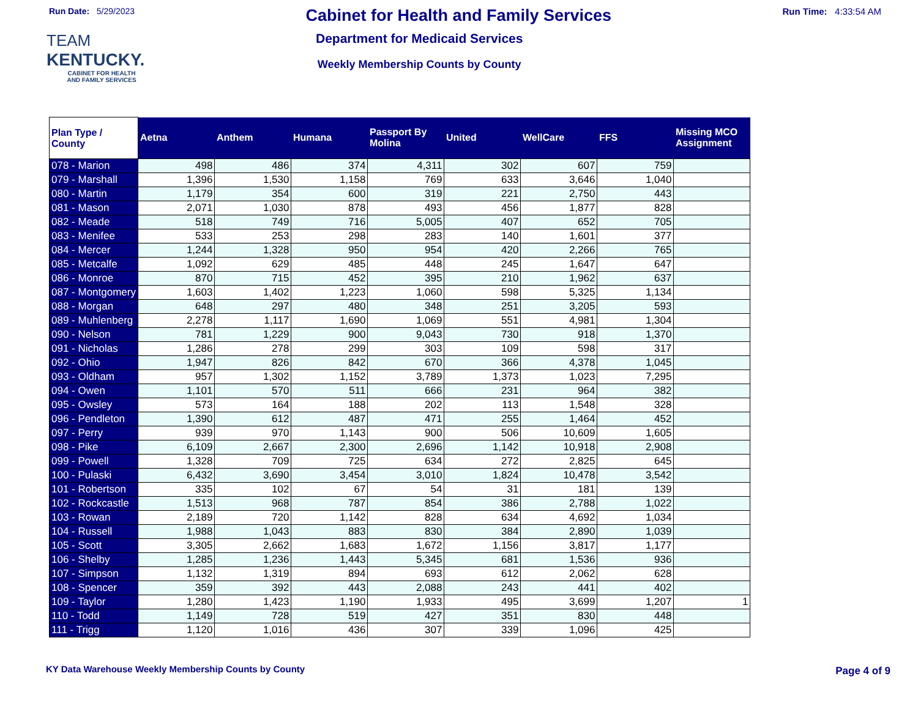Run Date: 5/29/2023
Cabinet for Health and Family Services
Run Time: 4:33:54 AM
TEAM
KENTUCKY.
CABINET FOR HEALTH
AND FAMILY SERVICES
Department for Medicaid Services
Weekly Membership Counts by County
| Plan Type / County | Aetna | Anthem | Humana | Passport By Molina | United | WellCare | FFS | Missing MCO Assignment |
| --- | --- | --- | --- | --- | --- | --- | --- | --- |
| 078 - Marion | 498 | 486 | 374 | 4,311 | 302 | 607 | 759 | |
| 079 - Marshall | 1,396 | 1,530 | 1,158 | 769 | 633 | 3,646 | 1,040 | |
| 080 - Martin | 1,179 | 354 | 600 | 319 | 221 | 2,750 | 443 | |
| 081 - Mason | 2,071 | 1,030 | 878 | 493 | 456 | 1,877 | 828 | |
| 082 - Meade | 518 | 749 | 716 | 5,005 | 407 | 652 | 705 | |
| 083 - Menifee | 533 | 253 | 298 | 283 | 140 | 1,601 | 377 | |
| 084 - Mercer | 1,244 | 1,328 | 950 | 954 | 420 | 2,266 | 765 | |
| 085 - Metcalfe | 1,092 | 629 | 485 | 448 | 245 | 1,647 | 647 | |
| 086 - Monroe | 870 | 715 | 452 | 395 | 210 | 1,962 | 637 | |
| 087 - Montgomery | 1,603 | 1,402 | 1,223 | 1,060 | 598 | 5,325 | 1,134 | |
| 088 - Morgan | 648 | 297 | 480 | 348 | 251 | 3,205 | 593 | |
| 089 - Muhlenberg | 2,278 | 1,117 | 1,690 | 1,069 | 551 | 4,981 | 1,304 | |
| 090 - Nelson | 781 | 1,229 | 900 | 9,043 | 730 | 918 | 1,370 | |
| 091 - Nicholas | 1,286 | 278 | 299 | 303 | 109 | 598 | 317 | |
| 092 - Ohio | 1,947 | 826 | 842 | 670 | 366 | 4,378 | 1,045 | |
| 093 - Oldham | 957 | 1,302 | 1,152 | 3,789 | 1,373 | 1,023 | 7,295 | |
| 094 - Owen | 1,101 | 570 | 511 | 666 | 231 | 964 | 382 | |
| 095 - Owsley | 573 | 164 | 188 | 202 | 113 | 1,548 | 328 | |
| 096 - Pendleton | 1,390 | 612 | 487 | 471 | 255 | 1,464 | 452 | |
| 097 - Perry | 939 | 970 | 1,143 | 900 | 506 | 10,609 | 1,605 | |
| 098 - Pike | 6,109 | 2,667 | 2,300 | 2,696 | 1,142 | 10,918 | 2,908 | |
| 099 - Powell | 1,328 | 709 | 725 | 634 | 272 | 2,825 | 645 | |
| 100 - Pulaski | 6,432 | 3,690 | 3,454 | 3,010 | 1,824 | 10,478 | 3,542 | |
| 101 - Robertson | 335 | 102 | 67 | 54 | 31 | 181 | 139 | |
| 102 - Rockcastle | 1,513 | 968 | 787 | 854 | 386 | 2,788 | 1,022 | |
| 103 - Rowan | 2,189 | 720 | 1,142 | 828 | 634 | 4,692 | 1,034 | |
| 104 - Russell | 1,988 | 1,043 | 883 | 830 | 384 | 2,890 | 1,039 | |
| 105 - Scott | 3,305 | 2,662 | 1,683 | 1,672 | 1,156 | 3,817 | 1,177 | |
| 106 - Shelby | 1,285 | 1,236 | 1,443 | 5,345 | 681 | 1,536 | 936 | |
| 107 - Simpson | 1,132 | 1,319 | 894 | 693 | 612 | 2,062 | 628 | |
| 108 - Spencer | 359 | 392 | 443 | 2,088 | 243 | 441 | 402 | |
| 109 - Taylor | 1,280 | 1,423 | 1,190 | 1,933 | 495 | 3,699 | 1,207 | 1 |
| 110 - Todd | 1,149 | 728 | 519 | 427 | 351 | 830 | 448 | |
| 111 - Trigg | 1,120 | 1,016 | 436 | 307 | 339 | 1,096 | 425 | |
KY Data Warehouse Weekly Membership Counts by County
Page 4 of 9